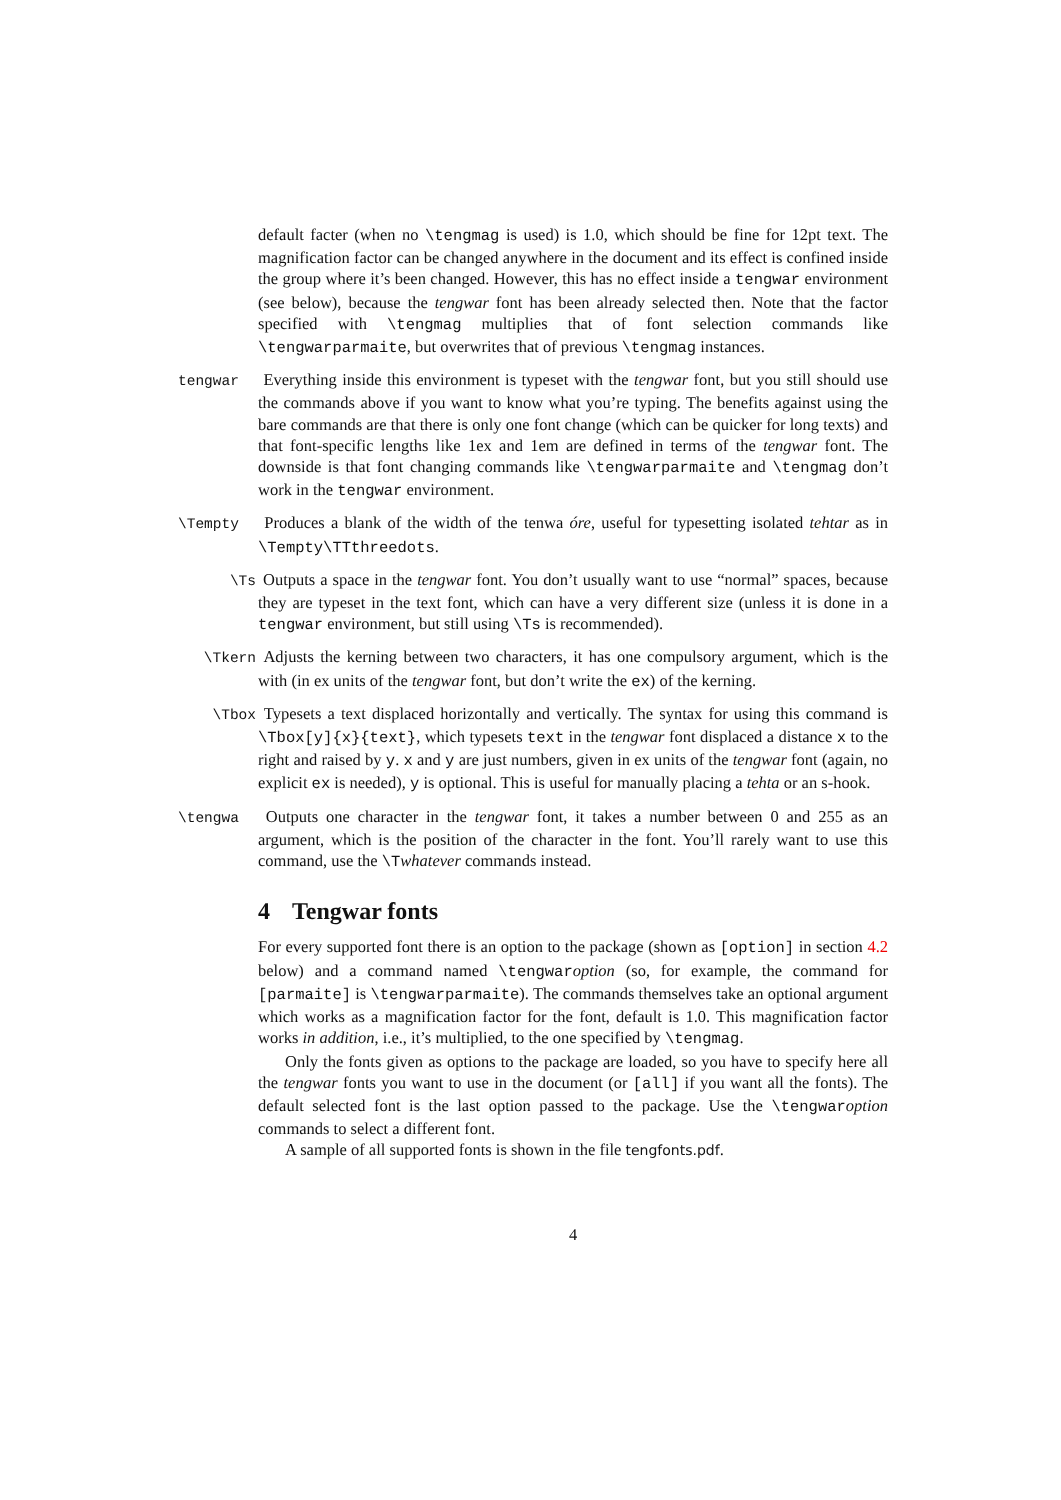default facter (when no \tengmag is used) is 1.0, which should be fine for 12pt text. The magnification factor can be changed anywhere in the document and its effect is confined inside the group where it’s been changed. However, this has no effect inside a tengwar environment (see below), because the tengwar font has been already selected then. Note that the factor specified with \tengmag multiplies that of font selection commands like \tengwarparmaite, but overwrites that of previous \tengmag instances.
tengwar Everything inside this environment is typeset with the tengwar font, but you still should use the commands above if you want to know what you’re typing. The benefits against using the bare commands are that there is only one font change (which can be quicker for long texts) and that font-specific lengths like 1ex and 1em are defined in terms of the tengwar font. The downside is that font changing commands like \tengwarparmaite and \tengmag don’t work in the tengwar environment.
\Tempty Produces a blank of the width of the tenwa óre, useful for typesetting isolated tehtar as in \Tempty\TTthreedots.
\Ts Outputs a space in the tengwar font. You don’t usually want to use “normal” spaces, because they are typeset in the text font, which can have a very different size (unless it is done in a tengwar environment, but still using \Ts is recommended).
\Tkern Adjusts the kerning between two characters, it has one compulsory argument, which is the with (in ex units of the tengwar font, but don’t write the ex) of the kerning.
\Tbox Typesets a text displaced horizontally and vertically. The syntax for using this command is \Tbox[y]{x}{text}, which typesets text in the tengwar font displaced a distance x to the right and raised by y. x and y are just numbers, given in ex units of the tengwar font (again, no explicit ex is needed), y is optional. This is useful for manually placing a tehta or an s-hook.
\tengwa Outputs one character in the tengwar font, it takes a number between 0 and 255 as an argument, which is the position of the character in the font. You’ll rarely want to use this command, use the \Twhatever commands instead.
4 Tengwar fonts
For every supported font there is an option to the package (shown as [option] in section 4.2 below) and a command named \tengwaroption (so, for example, the command for [parmaite] is \tengwarparmaite). The commands themselves take an optional argument which works as a magnification factor for the font, default is 1.0. This magnification factor works in addition, i.e., it’s multiplied, to the one specified by \tengmag.
Only the fonts given as options to the package are loaded, so you have to specify here all the tengwar fonts you want to use in the document (or [all] if you want all the fonts). The default selected font is the last option passed to the package. Use the \tengwaroption commands to select a different font.
A sample of all supported fonts is shown in the file tengfonts.pdf.
4